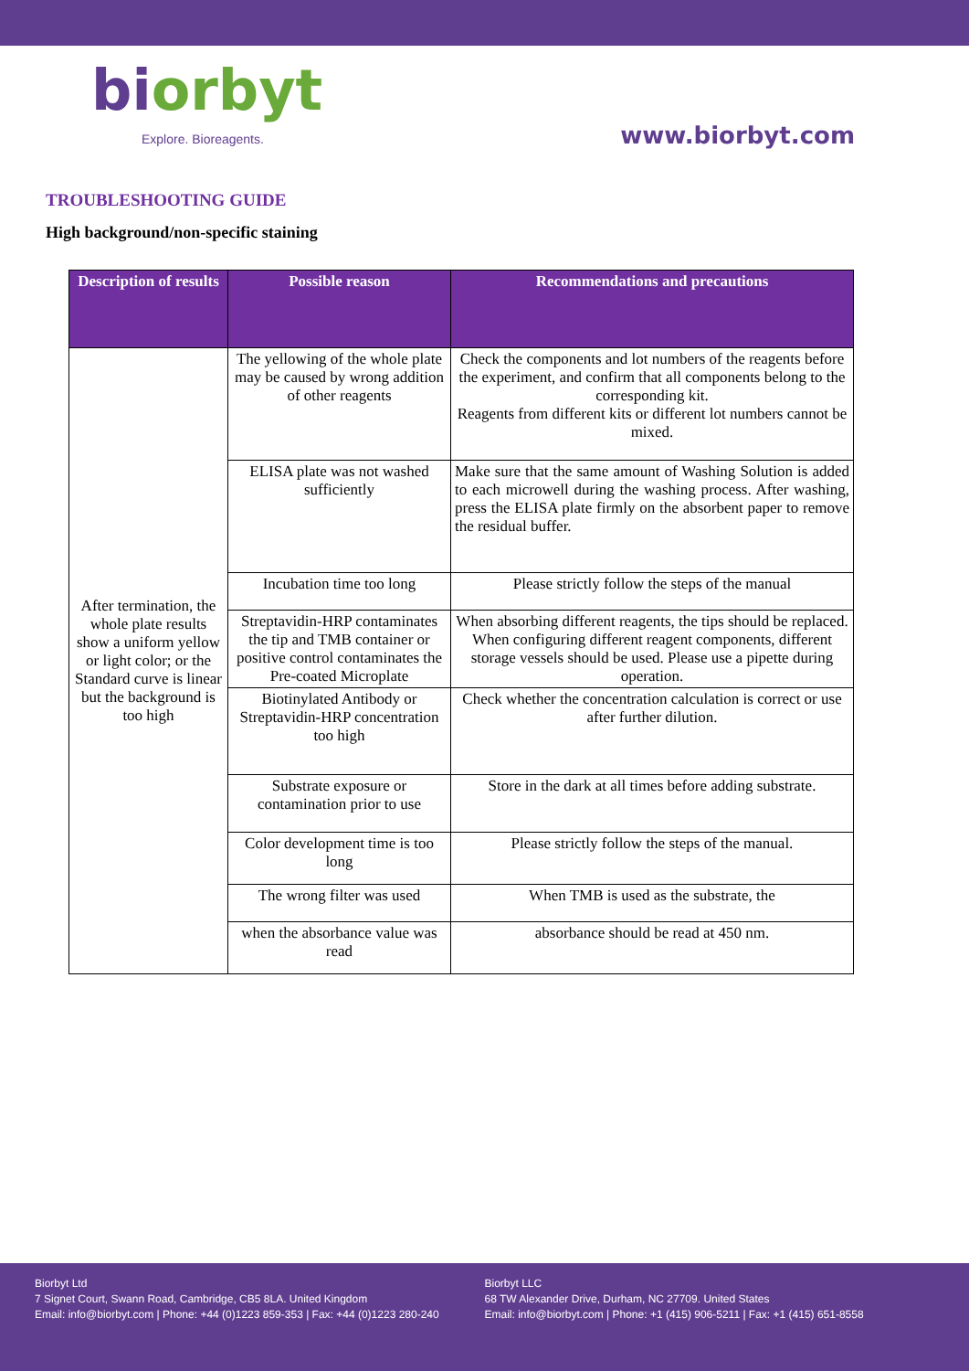biorbyt
Explore. Bioreagents.
www.biorbyt.com
TROUBLESHOOTING GUIDE
High background/non-specific staining
| Description of results | Possible reason | Recommendations and precautions |
| --- | --- | --- |
| After termination, the whole plate results show a uniform yellow or light color; or the Standard curve is linear but the background is too high | The yellowing of the whole plate may be caused by wrong addition of other reagents | Check the components and lot numbers of the reagents before the experiment, and confirm that all components belong to the corresponding kit. Reagents from different kits or different lot numbers cannot be mixed. |
| | ELISA plate was not washed sufficiently | Make sure that the same amount of Washing Solution is added to each microwell during the washing process. After washing, press the ELISA plate firmly on the absorbent paper to remove the residual buffer. |
| | Incubation time too long | Please strictly follow the steps of the manual |
| | Streptavidin-HRP contaminates the tip and TMB container or positive control contaminates the Pre-coated Microplate | When absorbing different reagents, the tips should be replaced. When configuring different reagent components, different storage vessels should be used. Please use a pipette during operation. |
| | Biotinylated Antibody or Streptavidin-HRP concentration too high | Check whether the concentration calculation is correct or use after further dilution. |
| | Substrate exposure or contamination prior to use | Store in the dark at all times before adding substrate. |
| | Color development time is too long | Please strictly follow the steps of the manual. |
| | The wrong filter was used | When TMB is used as the substrate, the |
| | when the absorbance value was read | absorbance should be read at 450 nm. |
Biorbyt Ltd
7 Signet Court, Swann Road, Cambridge, CB5 8LA. United Kingdom
Email: info@biorbyt.com | Phone: +44 (0)1223 859-353 | Fax: +44 (0)1223 280-240
Biorbyt LLC
68 TW Alexander Drive, Durham, NC 27709. United States
Email: info@biorbyt.com | Phone: +1 (415) 906-5211 | Fax: +1 (415) 651-8558